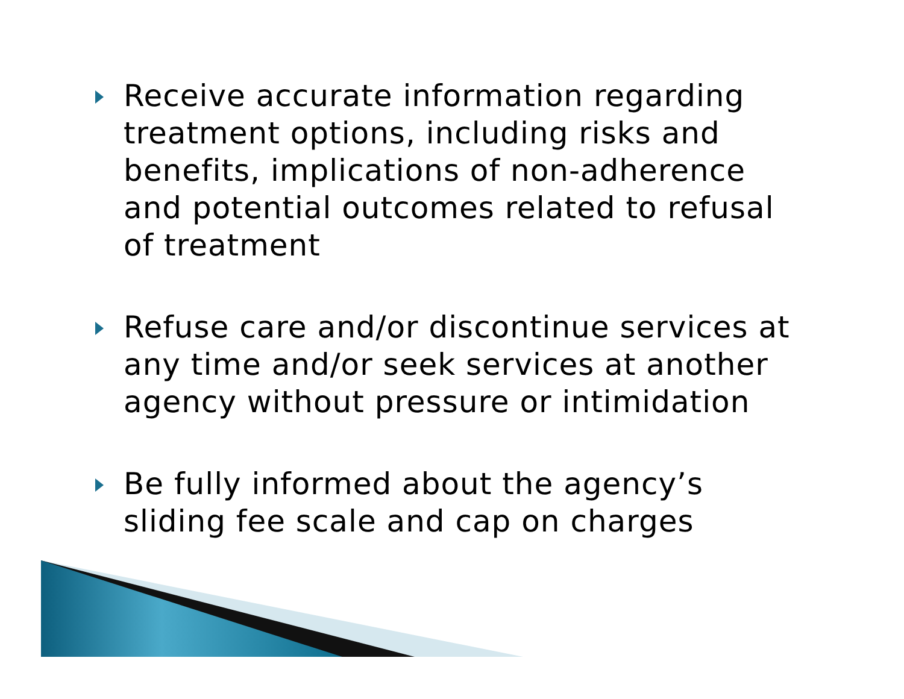Receive accurate information regarding treatment options, including risks and benefits, implications of non-adherence and potential outcomes related to refusal of treatment
Refuse care and/or discontinue services at any time and/or seek services at another agency without pressure or intimidation
Be fully informed about the agency’s sliding fee scale and cap on charges